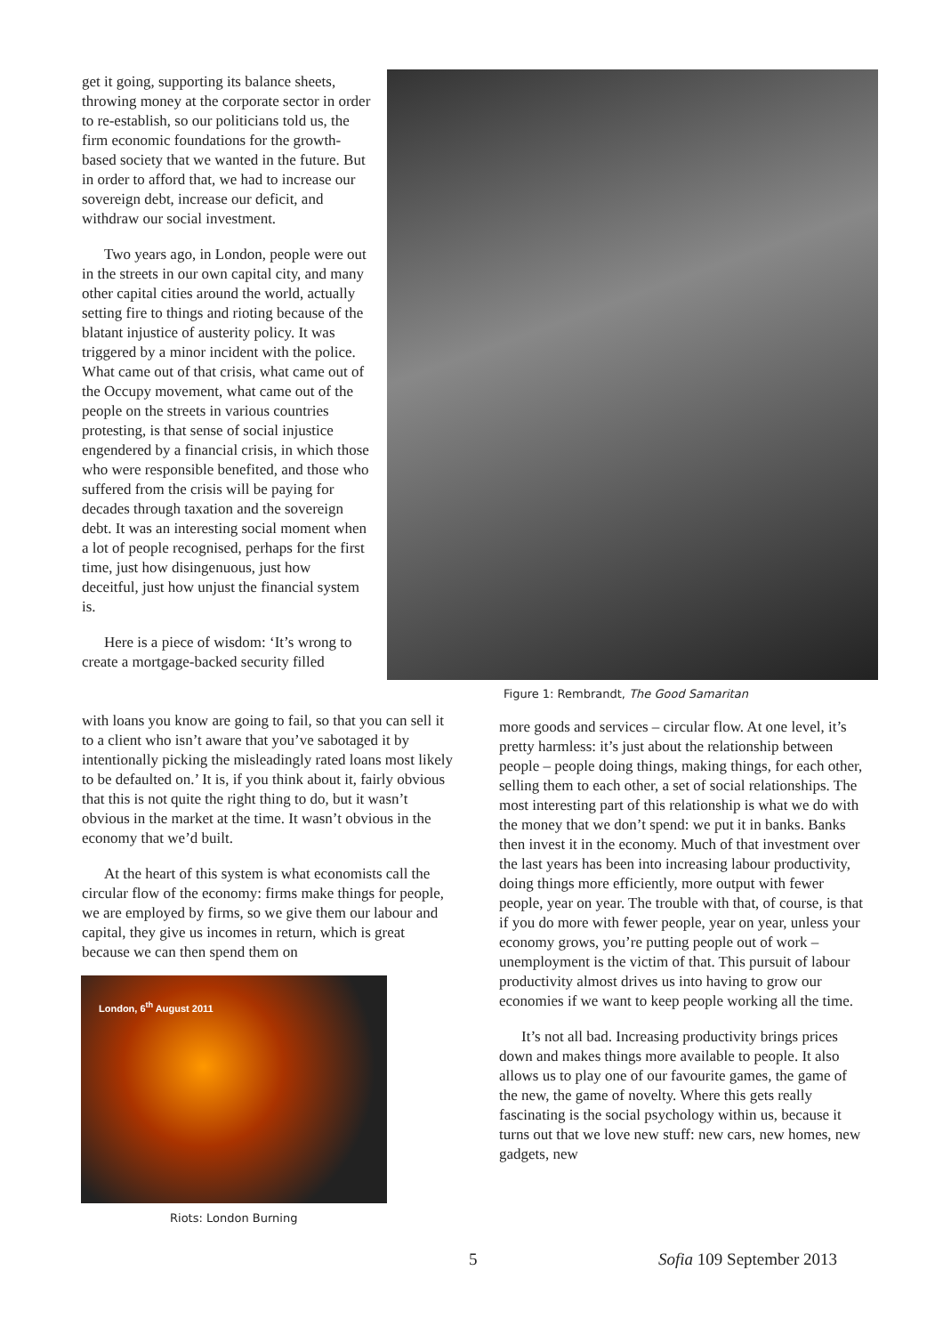get it going, supporting its balance sheets, throwing money at the corporate sector in order to re-establish, so our politicians told us, the firm economic foundations for the growth-based society that we wanted in the future. But in order to afford that, we had to increase our sovereign debt, increase our deficit, and withdraw our social investment.
Two years ago, in London, people were out in the streets in our own capital city, and many other capital cities around the world, actually setting fire to things and rioting because of the blatant injustice of austerity policy. It was triggered by a minor incident with the police. What came out of that crisis, what came out of the Occupy movement, what came out of the people on the streets in various countries protesting, is that sense of social injustice engendered by a financial crisis, in which those who were responsible benefited, and those who suffered from the crisis will be paying for decades through taxation and the sovereign debt. It was an interesting social moment when a lot of people recognised, perhaps for the first time, just how disingenuous, just how deceitful, just how unjust the financial system is.
Here is a piece of wisdom: ‘It’s wrong to create a mortgage-backed security filled
Figure 1: Rembrandt, The Good Samaritan
with loans you know are going to fail, so that you can sell it to a client who isn’t aware that you’ve sabotaged it by intentionally picking the misleadingly rated loans most likely to be defaulted on.’ It is, if you think about it, fairly obvious that this is not quite the right thing to do, but it wasn’t obvious in the market at the time. It wasn’t obvious in the economy that we’d built.
At the heart of this system is what economists call the circular flow of the economy: firms make things for people, we are employed by firms, so we give them our labour and capital, they give us incomes in return, which is great because we can then spend them on
London, 6<sup>th</sup> August 2011
Riots: London Burning
more goods and services – circular flow. At one level, it’s pretty harmless: it’s just about the relationship between people – people doing things, making things, for each other, selling them to each other, a set of social relationships. The most interesting part of this relationship is what we do with the money that we don’t spend: we put it in banks. Banks then invest it in the economy. Much of that investment over the last years has been into increasing labour productivity, doing things more efficiently, more output with fewer people, year on year. The trouble with that, of course, is that if you do more with fewer people, year on year, unless your economy grows, you’re putting people out of work – unemployment is the victim of that. This pursuit of labour productivity almost drives us into having to grow our economies if we want to keep people working all the time.
It’s not all bad. Increasing productivity brings prices down and makes things more available to people. It also allows us to play one of our favourite games, the game of the new, the game of novelty. Where this gets really fascinating is the social psychology within us, because it turns out that we love new stuff: new cars, new homes, new gadgets, new
5 Sofia 109 September 2013